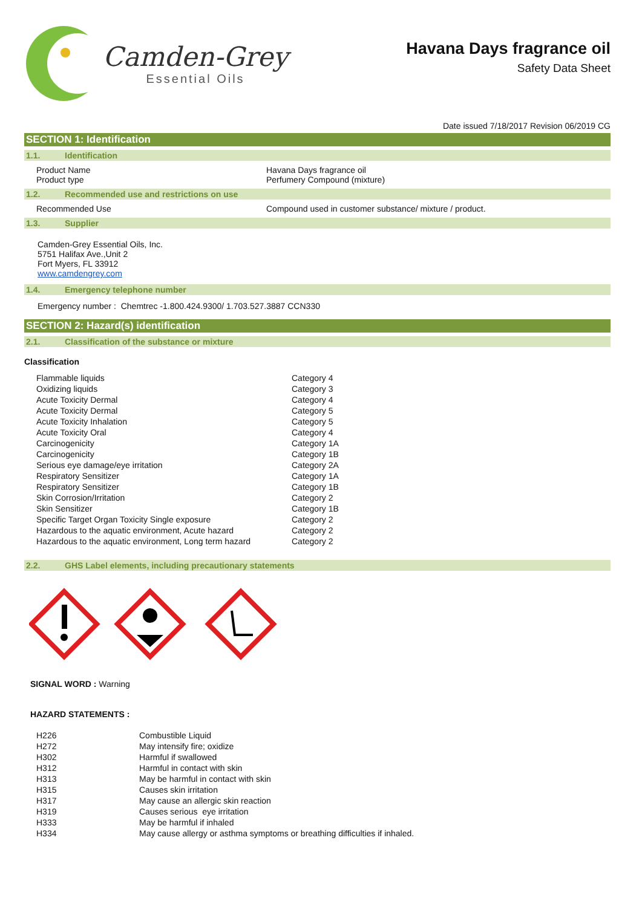Camden-Grey
Essential Oils
Havana Days fragrance oil
Safety Data Sheet
Date issued 7/18/2017 Revision 06/2019 CG
SECTION 1: Identification
1.1. Identification
| Product Name Product type | Havana Days fragrance oil Perfumery Compound (mixture) |
1.2. Recommended use and restrictions on use
| Recommended Use | Compound used in customer substance/ mixture / product. |
1.3. Supplier
Camden-Grey Essential Oils, Inc.
5751 Halifax Ave.,Unit 2
Fort Myers, FL 33912
www.camdengrey.com
1.4. Emergency telephone number
Emergency number : Chemtrec -1.800.424.9300/ 1.703.527.3887 CCN330
SECTION 2: Hazard(s) identification
2.1. Classification of the substance or mixture
Classification
| Flammable liquids | Category 4 |
| Oxidizing liquids | Category 3 |
| Acute Toxicity Dermal | Category 4 |
| Acute Toxicity Dermal | Category 5 |
| Acute Toxicity Inhalation | Category 5 |
| Acute Toxicity Oral | Category 4 |
| Carcinogenicity | Category 1A |
| Carcinogenicity | Category 1B |
| Serious eye damage/eye irritation | Category 2A |
| Respiratory Sensitizer | Category 1A |
| Respiratory Sensitizer | Category 1B |
| Skin Corrosion/Irritation | Category 2 |
| Skin Sensitizer | Category 1B |
| Specific Target Organ Toxicity Single exposure | Category 2 |
| Hazardous to the aquatic environment, Acute hazard | Category 2 |
| Hazardous to the aquatic environment, Long term hazard | Category 2 |
2.2. GHS Label elements, including precautionary statements
SIGNAL WORD : Warning
HAZARD STATEMENTS :
| H226 | Combustible Liquid |
| H272 | May intensify fire; oxidize |
| H302 | Harmful if swallowed |
| H312 | Harmful in contact with skin |
| H313 | May be harmful in contact with skin |
| H315 | Causes skin irritation |
| H317 | May cause an allergic skin reaction |
| H319 | Causes serious eye irritation |
| H333 | May be harmful if inhaled |
| H334 | May cause allergy or asthma symptoms or breathing difficulties if inhaled. |